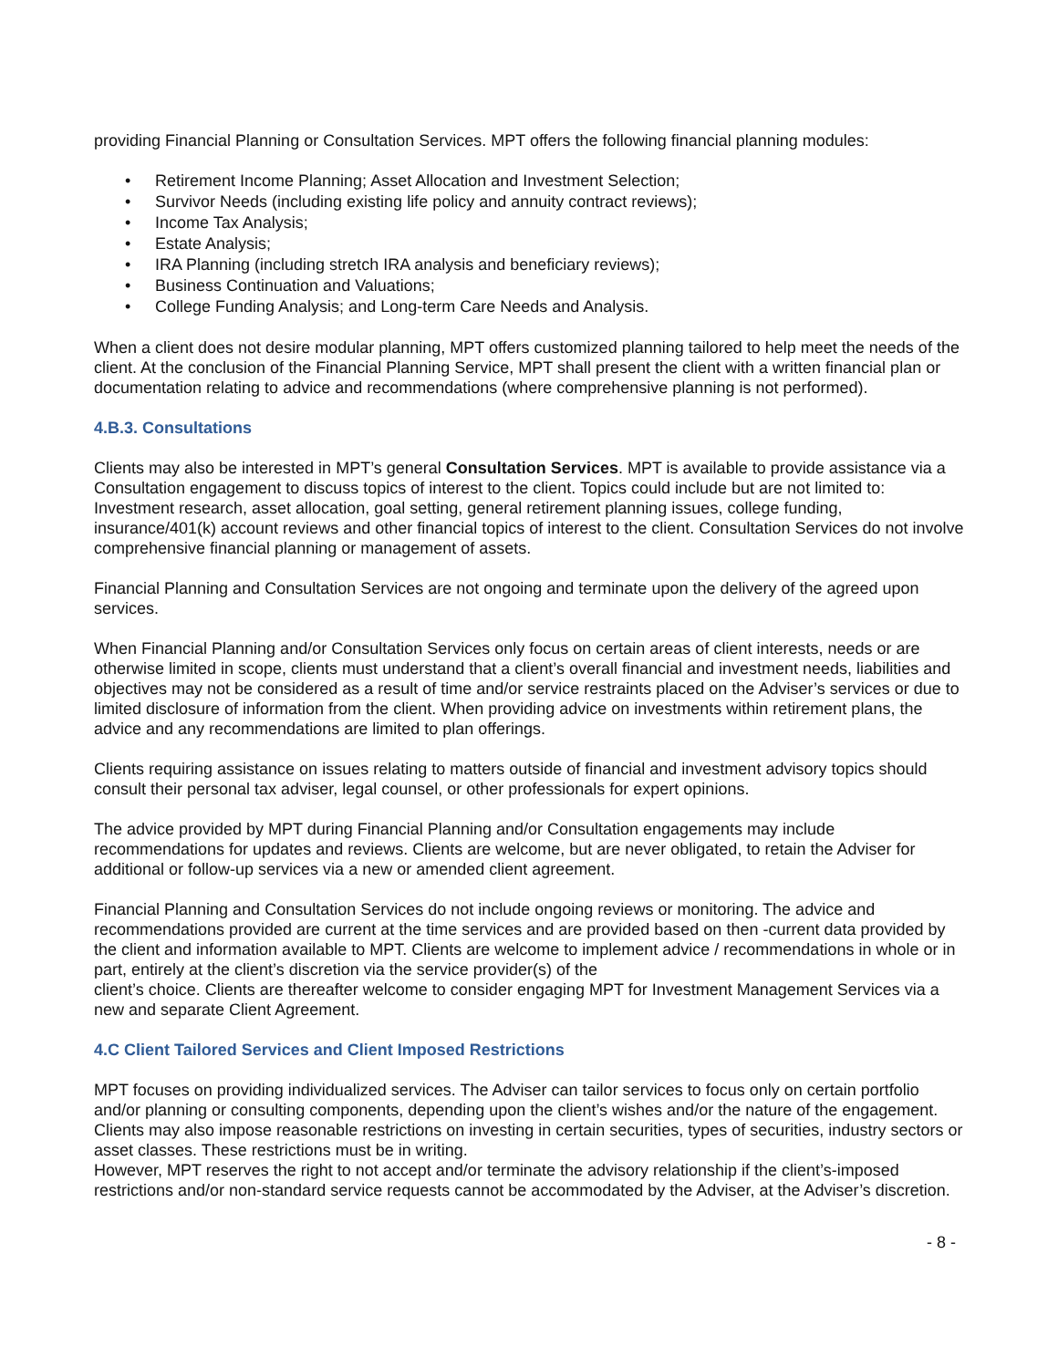providing Financial Planning or Consultation Services. MPT offers the following financial planning modules:
• Retirement Income Planning; Asset Allocation and Investment Selection;
• Survivor Needs (including existing life policy and annuity contract reviews);
• Income Tax Analysis;
• Estate Analysis;
• IRA Planning (including stretch IRA analysis and beneficiary reviews);
• Business Continuation and Valuations;
• College Funding Analysis; and Long-term Care Needs and Analysis.
When a client does not desire modular planning, MPT offers customized planning tailored to help meet the needs of the client. At the conclusion of the Financial Planning Service, MPT shall present the client with a written financial plan or documentation relating to advice and recommendations (where comprehensive planning is not performed).
4.B.3. Consultations
Clients may also be interested in MPT’s general Consultation Services. MPT is available to provide assistance via a Consultation engagement to discuss topics of interest to the client. Topics could include but are not limited to: Investment research, asset allocation, goal setting, general retirement planning issues, college funding, insurance/401(k) account reviews and other financial topics of interest to the client. Consultation Services do not involve comprehensive financial planning or management of assets.
Financial Planning and Consultation Services are not ongoing and terminate upon the delivery of the agreed upon services.
When Financial Planning and/or Consultation Services only focus on certain areas of client interests, needs or are otherwise limited in scope, clients must understand that a client’s overall financial and investment needs, liabilities and objectives may not be considered as a result of time and/or service restraints placed on the Adviser’s services or due to limited disclosure of information from the client. When providing advice on investments within retirement plans, the advice and any recommendations are limited to plan offerings.
Clients requiring assistance on issues relating to matters outside of financial and investment advisory topics should consult their personal tax adviser, legal counsel, or other professionals for expert opinions.
The advice provided by MPT during Financial Planning and/or Consultation engagements may include recommendations for updates and reviews. Clients are welcome, but are never obligated, to retain the Adviser for additional or follow-up services via a new or amended client agreement.
Financial Planning and Consultation Services do not include ongoing reviews or monitoring. The advice and recommendations provided are current at the time services and are provided based on then -current data provided by the client and information available to MPT. Clients are welcome to implement advice / recommendations in whole or in part, entirely at the client’s discretion via the service provider(s) of the
client’s choice. Clients are thereafter welcome to consider engaging MPT for Investment Management Services via a new and separate Client Agreement.
4.C Client Tailored Services and Client Imposed Restrictions
MPT focuses on providing individualized services. The Adviser can tailor services to focus only on certain portfolio and/or planning or consulting components, depending upon the client’s wishes and/or the nature of the engagement. Clients may also impose reasonable restrictions on investing in certain securities, types of securities, industry sectors or asset classes. These restrictions must be in writing.
However, MPT reserves the right to not accept and/or terminate the advisory relationship if the client’s-imposed restrictions and/or non-standard service requests cannot be accommodated by the Adviser, at the Adviser’s discretion.
- 8 -